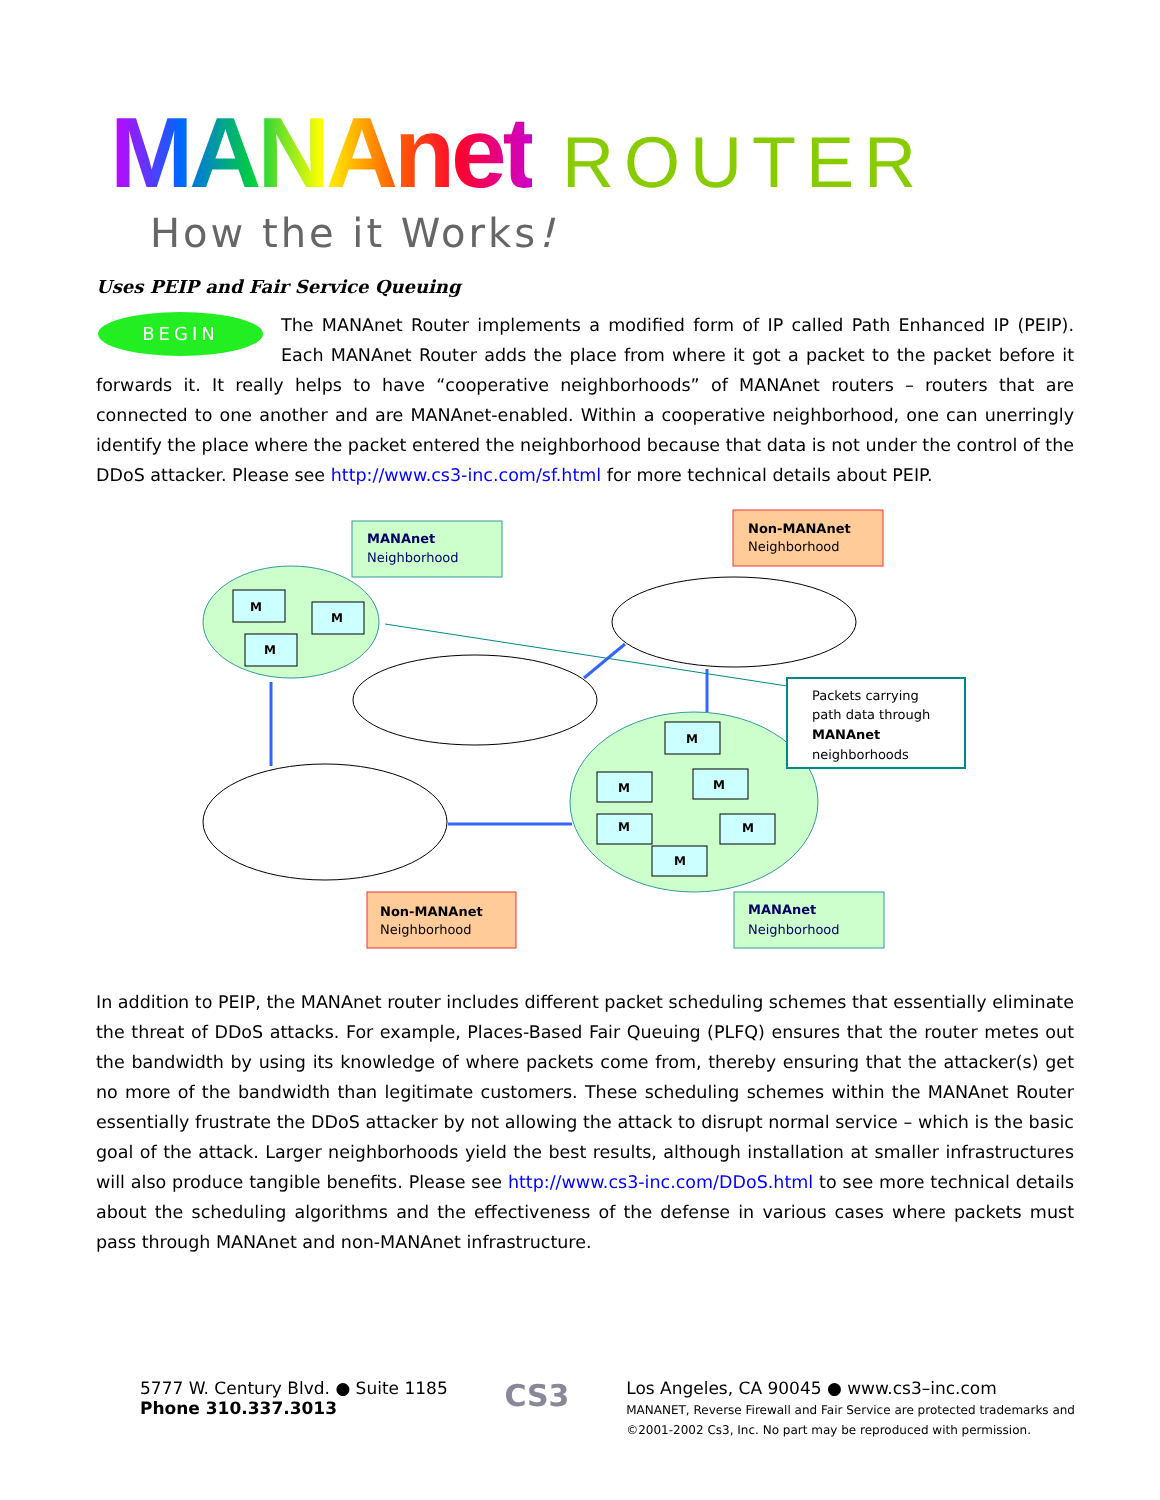MANAnet ROUTER
How the it Works!
Uses PEIP and Fair Service Queuing
BEGIN
The MANAnet Router implements a modified form of IP called Path Enhanced IP (PEIP). Each MANAnet Router adds the place from where it got a packet to the packet before it forwards it. It really helps to have “cooperative neighborhoods” of MANAnet routers – routers that are connected to one another and are MANAnet-enabled. Within a cooperative neighborhood, one can unerringly identify the place where the packet entered the neighborhood because that data is not under the control of the DDoS attacker. Please see http://www.cs3-inc.com/sf.html for more technical details about PEIP.
MANAnet
Neighborhood
Non-MANAnet
Neighborhood
M
M
M
M
M
M
M
M
M
Packets carrying
path data through
MANAnet
neighborhoods
Non-MANAnet
Neighborhood
MANAnet
Neighborhood
In addition to PEIP, the MANAnet router includes different packet scheduling schemes that essentially eliminate the threat of DDoS attacks. For example, Places-Based Fair Queuing (PLFQ) ensures that the router metes out the bandwidth by using its knowledge of where packets come from, thereby ensuring that the attacker(s) get no more of the bandwidth than legitimate customers. These scheduling schemes within the MANAnet Router essentially frustrate the DDoS attacker by not allowing the attack to disrupt normal service – which is the basic goal of the attack. Larger neighborhoods yield the best results, although installation at smaller infrastructures will also produce tangible benefits. Please see http://www.cs3-inc.com/DDoS.html to see more technical details about the scheduling algorithms and the effectiveness of the defense in various cases where packets must pass through MANAnet and non-MANAnet infrastructure.
5777 W. Century Blvd. ● Suite 1185
Phone 310.337.3013
CS3
Los Angeles, CA 90045 ● www.cs3–inc.com
MANANET, Reverse Firewall and Fair Service are protected trademarks and
©2001-2002 Cs3, Inc. No part may be reproduced with permission.